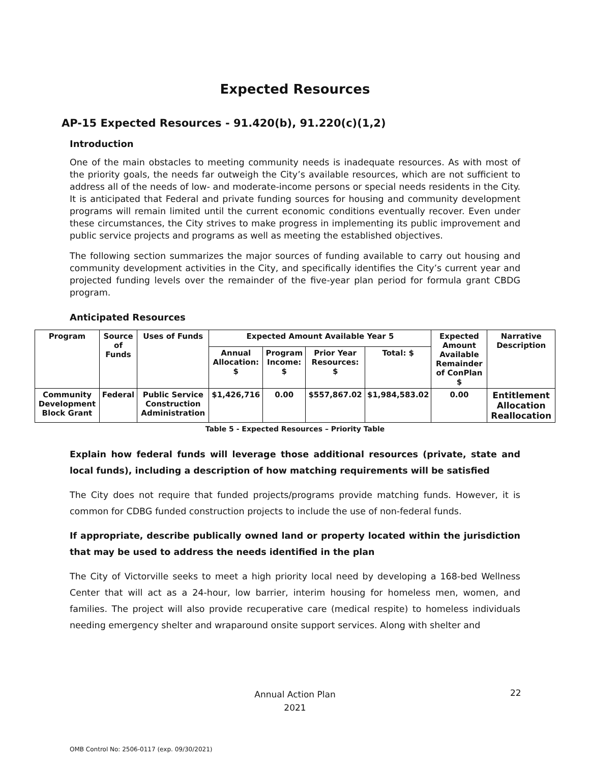Expected Resources
AP-15 Expected Resources - 91.420(b), 91.220(c)(1,2)
Introduction
One of the main obstacles to meeting community needs is inadequate resources. As with most of the priority goals, the needs far outweigh the City’s available resources, which are not sufficient to address all of the needs of low- and moderate-income persons or special needs residents in the City. It is anticipated that Federal and private funding sources for housing and community development programs will remain limited until the current economic conditions eventually recover. Even under these circumstances, the City strives to make progress in implementing its public improvement and public service projects and programs as well as meeting the established objectives.
The following section summarizes the major sources of funding available to carry out housing and community development activities in the City, and specifically identifies the City’s current year and projected funding levels over the remainder of the five-year plan period for formula grant CBDG program.
Anticipated Resources
| Program | Source of Funds | Uses of Funds | Expected Amount Available Year 5 | | | | Expected Amount Available Remainder of ConPlan $ | Narrative Description |
| --- | --- | --- | --- | --- | --- | --- | --- | --- |
| | | | Annual Allocation: $ | Program Income: $ | Prior Year Resources: $ | Total: $ | | |
| Community Development Block Grant | Federal | Public Service Construction Administration | $1,426,716 | 0.00 | $557,867.02 | $1,984,583.02 | 0.00 | Entitlement Allocation Reallocation |
Table 5 - Expected Resources – Priority Table
Explain how federal funds will leverage those additional resources (private, state and local funds), including a description of how matching requirements will be satisfied
The City does not require that funded projects/programs provide matching funds. However, it is common for CDBG funded construction projects to include the use of non-federal funds.
If appropriate, describe publically owned land or property located within the jurisdiction that may be used to address the needs identified in the plan
The City of Victorville seeks to meet a high priority local need by developing a 168-bed Wellness Center that will act as a 24-hour, low barrier, interim housing for homeless men, women, and families. The project will also provide recuperative care (medical respite) to homeless individuals needing emergency shelter and wraparound onsite support services. Along with shelter and
Annual Action Plan
2021
22
OMB Control No: 2506-0117 (exp. 09/30/2021)